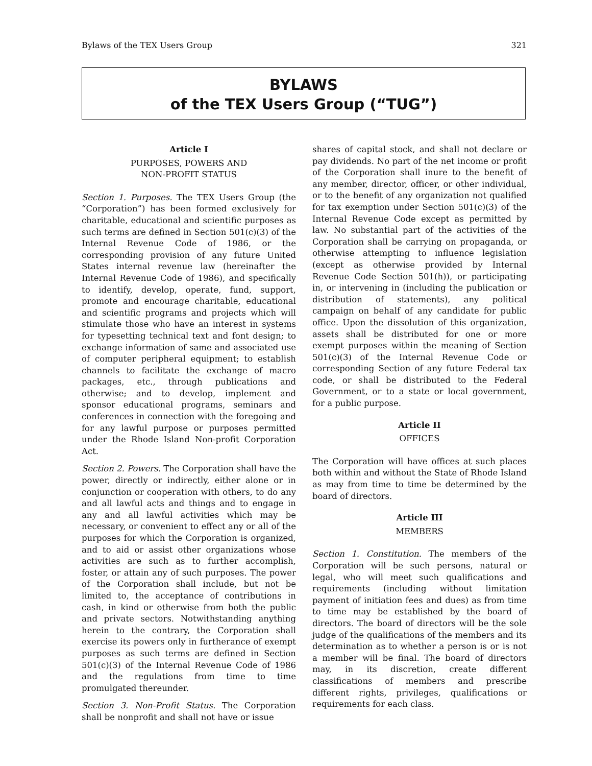Bylaws of the TEX Users Group 321
BYLAWS
of the TEX Users Group (“TUG”)
Article I
PURPOSES, POWERS AND
NON-PROFIT STATUS
Section 1. Purposes. The TEX Users Group (the “Corporation”) has been formed exclusively for charitable, educational and scientific purposes as such terms are defined in Section 501(c)(3) of the Internal Revenue Code of 1986, or the corresponding provision of any future United States internal revenue law (hereinafter the Internal Revenue Code of 1986), and specifically to identify, develop, operate, fund, support, promote and encourage charitable, educational and scientific programs and projects which will stimulate those who have an interest in systems for typesetting technical text and font design; to exchange information of same and associated use of computer peripheral equipment; to establish channels to facilitate the exchange of macro packages, etc., through publications and otherwise; and to develop, implement and sponsor educational programs, seminars and conferences in connection with the foregoing and for any lawful purpose or purposes permitted under the Rhode Island Non-profit Corporation Act.
Section 2. Powers. The Corporation shall have the power, directly or indirectly, either alone or in conjunction or cooperation with others, to do any and all lawful acts and things and to engage in any and all lawful activities which may be necessary, or convenient to effect any or all of the purposes for which the Corporation is organized, and to aid or assist other organizations whose activities are such as to further accomplish, foster, or attain any of such purposes. The power of the Corporation shall include, but not be limited to, the acceptance of contributions in cash, in kind or otherwise from both the public and private sectors. Notwithstanding anything herein to the contrary, the Corporation shall exercise its powers only in furtherance of exempt purposes as such terms are defined in Section 501(c)(3) of the Internal Revenue Code of 1986 and the regulations from time to time promulgated thereunder.
Section 3. Non-Profit Status. The Corporation shall be nonprofit and shall not have or issue
shares of capital stock, and shall not declare or pay dividends. No part of the net income or profit of the Corporation shall inure to the benefit of any member, director, officer, or other individual, or to the benefit of any organization not qualified for tax exemption under Section 501(c)(3) of the Internal Revenue Code except as permitted by law. No substantial part of the activities of the Corporation shall be carrying on propaganda, or otherwise attempting to influence legislation (except as otherwise provided by Internal Revenue Code Section 501(h)), or participating in, or intervening in (including the publication or distribution of statements), any political campaign on behalf of any candidate for public office. Upon the dissolution of this organization, assets shall be distributed for one or more exempt purposes within the meaning of Section 501(c)(3) of the Internal Revenue Code or corresponding Section of any future Federal tax code, or shall be distributed to the Federal Government, or to a state or local government, for a public purpose.
Article II
OFFICES
The Corporation will have offices at such places both within and without the State of Rhode Island as may from time to time be determined by the board of directors.
Article III
MEMBERS
Section 1. Constitution. The members of the Corporation will be such persons, natural or legal, who will meet such qualifications and requirements (including without limitation payment of initiation fees and dues) as from time to time may be established by the board of directors. The board of directors will be the sole judge of the qualifications of the members and its determination as to whether a person is or is not a member will be final. The board of directors may, in its discretion, create different classifications of members and prescribe different rights, privileges, qualifications or requirements for each class.